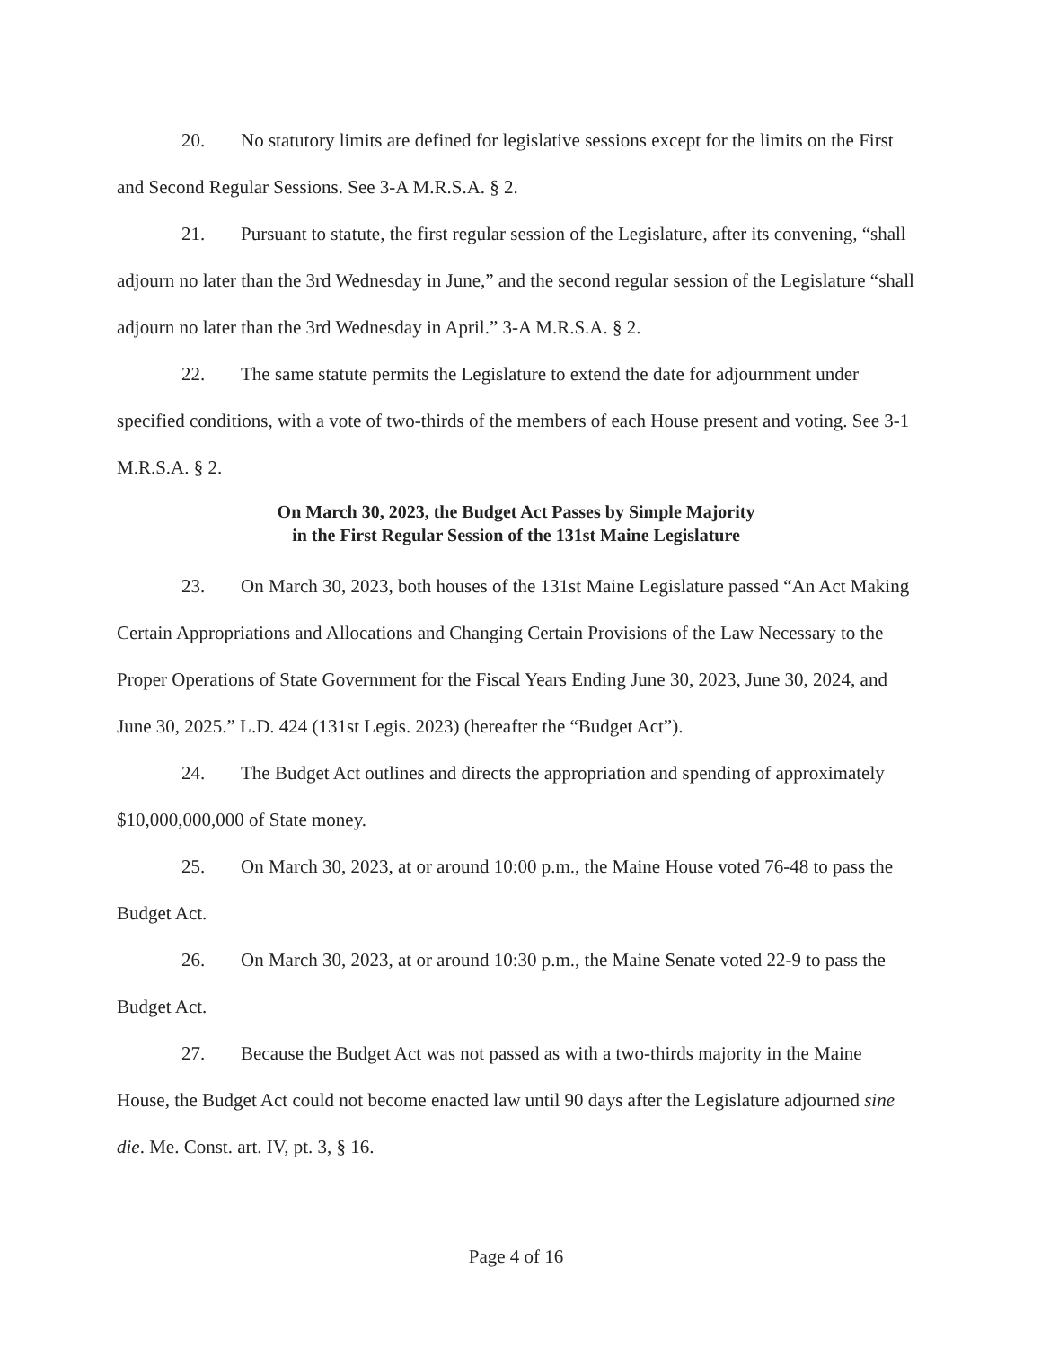20. No statutory limits are defined for legislative sessions except for the limits on the First and Second Regular Sessions. See 3-A M.R.S.A. § 2.
21. Pursuant to statute, the first regular session of the Legislature, after its convening, “shall adjourn no later than the 3rd Wednesday in June,” and the second regular session of the Legislature “shall adjourn no later than the 3rd Wednesday in April.” 3-A M.R.S.A. § 2.
22. The same statute permits the Legislature to extend the date for adjournment under specified conditions, with a vote of two-thirds of the members of each House present and voting. See 3-1 M.R.S.A. § 2.
On March 30, 2023, the Budget Act Passes by Simple Majority
in the First Regular Session of the 131st Maine Legislature
23. On March 30, 2023, both houses of the 131st Maine Legislature passed “An Act Making Certain Appropriations and Allocations and Changing Certain Provisions of the Law Necessary to the Proper Operations of State Government for the Fiscal Years Ending June 30, 2023, June 30, 2024, and June 30, 2025.” L.D. 424 (131st Legis. 2023) (hereafter the “Budget Act”).
24. The Budget Act outlines and directs the appropriation and spending of approximately $10,000,000,000 of State money.
25. On March 30, 2023, at or around 10:00 p.m., the Maine House voted 76-48 to pass the Budget Act.
26. On March 30, 2023, at or around 10:30 p.m., the Maine Senate voted 22-9 to pass the Budget Act.
27. Because the Budget Act was not passed as with a two-thirds majority in the Maine House, the Budget Act could not become enacted law until 90 days after the Legislature adjourned sine die. Me. Const. art. IV, pt. 3, § 16.
Page 4 of 16